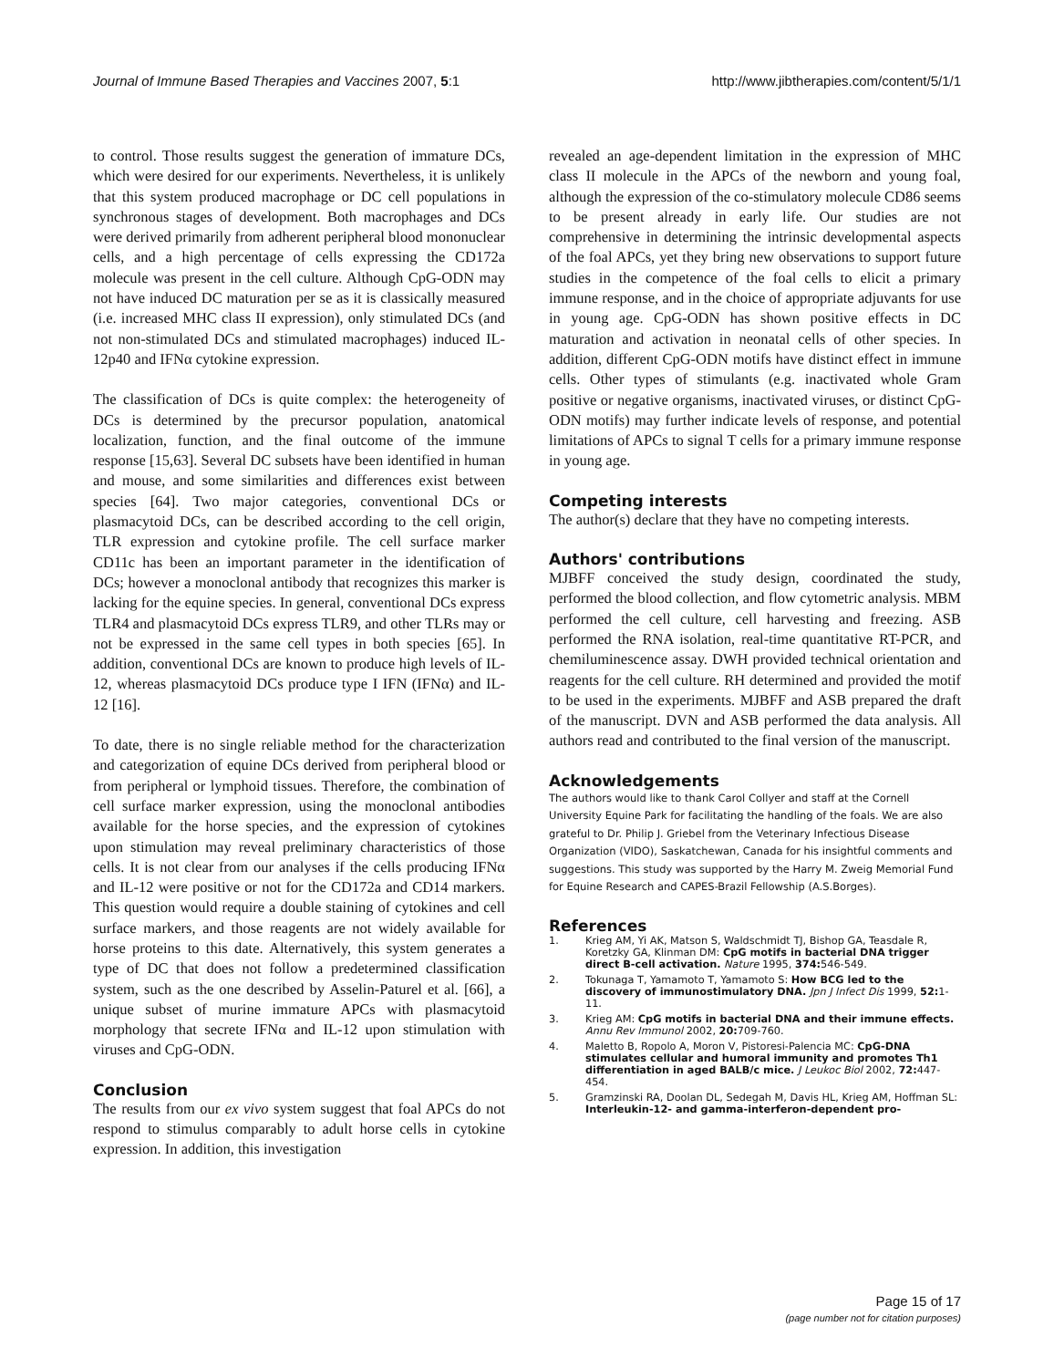Journal of Immune Based Therapies and Vaccines 2007, 5:1 http://www.jibtherapies.com/content/5/1/1
to control. Those results suggest the generation of immature DCs, which were desired for our experiments. Nevertheless, it is unlikely that this system produced macrophage or DC cell populations in synchronous stages of development. Both macrophages and DCs were derived primarily from adherent peripheral blood mononuclear cells, and a high percentage of cells expressing the CD172a molecule was present in the cell culture. Although CpG-ODN may not have induced DC maturation per se as it is classically measured (i.e. increased MHC class II expression), only stimulated DCs (and not non-stimulated DCs and stimulated macrophages) induced IL-12p40 and IFNα cytokine expression.
The classification of DCs is quite complex: the heterogeneity of DCs is determined by the precursor population, anatomical localization, function, and the final outcome of the immune response [15,63]. Several DC subsets have been identified in human and mouse, and some similarities and differences exist between species [64]. Two major categories, conventional DCs or plasmacytoid DCs, can be described according to the cell origin, TLR expression and cytokine profile. The cell surface marker CD11c has been an important parameter in the identification of DCs; however a monoclonal antibody that recognizes this marker is lacking for the equine species. In general, conventional DCs express TLR4 and plasmacytoid DCs express TLR9, and other TLRs may or not be expressed in the same cell types in both species [65]. In addition, conventional DCs are known to produce high levels of IL-12, whereas plasmacytoid DCs produce type I IFN (IFNα) and IL-12 [16].
To date, there is no single reliable method for the characterization and categorization of equine DCs derived from peripheral blood or from peripheral or lymphoid tissues. Therefore, the combination of cell surface marker expression, using the monoclonal antibodies available for the horse species, and the expression of cytokines upon stimulation may reveal preliminary characteristics of those cells. It is not clear from our analyses if the cells producing IFNα and IL-12 were positive or not for the CD172a and CD14 markers. This question would require a double staining of cytokines and cell surface markers, and those reagents are not widely available for horse proteins to this date. Alternatively, this system generates a type of DC that does not follow a predetermined classification system, such as the one described by Asselin-Paturel et al. [66], a unique subset of murine immature APCs with plasmacytoid morphology that secrete IFNα and IL-12 upon stimulation with viruses and CpG-ODN.
Conclusion
The results from our ex vivo system suggest that foal APCs do not respond to stimulus comparably to adult horse cells in cytokine expression. In addition, this investigation
revealed an age-dependent limitation in the expression of MHC class II molecule in the APCs of the newborn and young foal, although the expression of the co-stimulatory molecule CD86 seems to be present already in early life. Our studies are not comprehensive in determining the intrinsic developmental aspects of the foal APCs, yet they bring new observations to support future studies in the competence of the foal cells to elicit a primary immune response, and in the choice of appropriate adjuvants for use in young age. CpG-ODN has shown positive effects in DC maturation and activation in neonatal cells of other species. In addition, different CpG-ODN motifs have distinct effect in immune cells. Other types of stimulants (e.g. inactivated whole Gram positive or negative organisms, inactivated viruses, or distinct CpG-ODN motifs) may further indicate levels of response, and potential limitations of APCs to signal T cells for a primary immune response in young age.
Competing interests
The author(s) declare that they have no competing interests.
Authors' contributions
MJBFF conceived the study design, coordinated the study, performed the blood collection, and flow cytometric analysis. MBM performed the cell culture, cell harvesting and freezing. ASB performed the RNA isolation, real-time quantitative RT-PCR, and chemiluminescence assay. DWH provided technical orientation and reagents for the cell culture. RH determined and provided the motif to be used in the experiments. MJBFF and ASB prepared the draft of the manuscript. DVN and ASB performed the data analysis. All authors read and contributed to the final version of the manuscript.
Acknowledgements
The authors would like to thank Carol Collyer and staff at the Cornell University Equine Park for facilitating the handling of the foals. We are also grateful to Dr. Philip J. Griebel from the Veterinary Infectious Disease Organization (VIDO), Saskatchewan, Canada for his insightful comments and suggestions. This study was supported by the Harry M. Zweig Memorial Fund for Equine Research and CAPES-Brazil Fellowship (A.S.Borges).
References
1. Krieg AM, Yi AK, Matson S, Waldschmidt TJ, Bishop GA, Teasdale R, Koretzky GA, Klinman DM: CpG motifs in bacterial DNA trigger direct B-cell activation. Nature 1995, 374: 546-549.
2. Tokunaga T, Yamamoto T, Yamamoto S: How BCG led to the discovery of immunostimulatory DNA. Jpn J Infect Dis 1999, 52: 1-11.
3. Krieg AM: CpG motifs in bacterial DNA and their immune effects. Annu Rev Immunol 2002, 20: 709-760.
4. Maletto B, Ropolo A, Moron V, Pistoresi-Palencia MC: CpG-DNA stimulates cellular and humoral immunity and promotes Th1 differentiation in aged BALB/c mice. J Leukoc Biol 2002, 72: 447-454.
5. Gramzinski RA, Doolan DL, Sedegah M, Davis HL, Krieg AM, Hoffman SL: Interleukin-12- and gamma-interferon-dependent pro-
Page 15 of 17
(page number not for citation purposes)